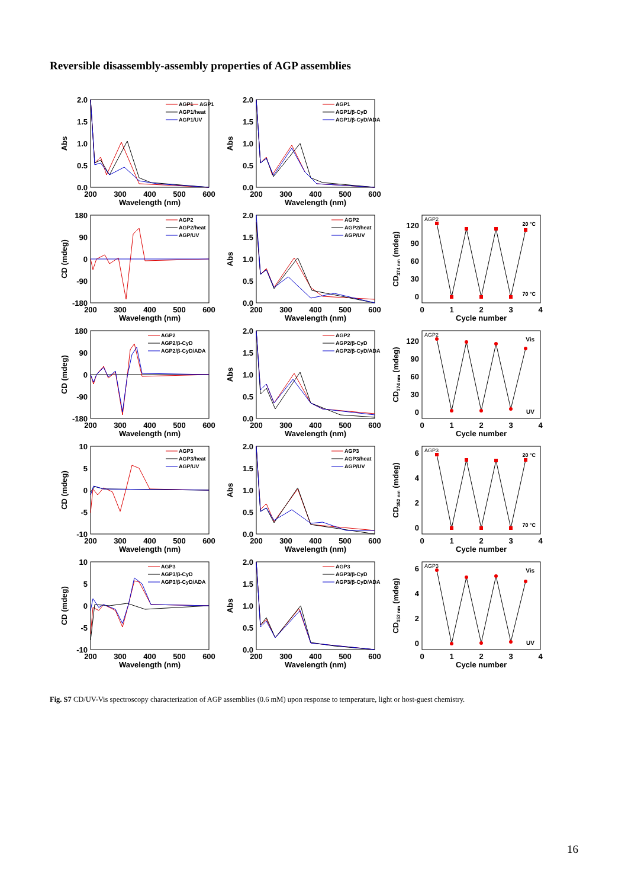Reversible disassembly-assembly properties of AGP assemblies
2.0
1.5
1.0
0.5
0.0
200
300
400
500
600
Wavelength (nm)
Abs
AGP1
AGP1
AGP1/heat
AGP1/UV
2.0
1.5
1.0
0.5
0.0
200
300
400
500
600
Wavelength (nm)
Abs
AGP1
AGP1/β-CyD
AGP1/β-CyD/ADA
180
90
0
-90
-180
200
300
400
500
600
Wavelength (nm)
CD (mdeg)
AGP2
AGP2/heat
AGP/UV
2.0
1.5
1.0
0.5
0.0
200
300
400
500
600
Wavelength (nm)
Abs
AGP2
AGP2/heat
AGP/UV
AGP2
20 °C
70 °C
120
90
60
30
0
0
1
2
3
4
Cycle number
CD374 nm (mdeg)
180
90
0
-90
-180
200
300
400
500
600
Wavelength (nm)
CD (mdeg)
AGP2
AGP2/β-CyD
AGP2/β-CyD/ADA
2.0
1.5
1.0
0.5
0.0
200
300
400
500
600
Wavelength (nm)
Abs
AGP2
AGP2/β-CyD
AGP2/β-CyD/ADA
AGP2
Vis
UV
120
90
60
30
0
0
1
2
3
4
Cycle number
CD374 nm (mdeg)
10
5
0
-5
-10
200
300
400
500
600
Wavelength (nm)
CD (mdeg)
AGP3
AGP3/heat
AGP/UV
2.0
1.5
1.0
0.5
0.0
200
300
400
500
600
Wavelength (nm)
Abs
AGP3
AGP3/heat
AGP/UV
AGP3
20 °C
70 °C
6
4
2
0
0
1
2
3
4
Cycle number
CD352 nm (mdeg)
10
5
0
-5
-10
200
300
400
500
600
Wavelength (nm)
CD (mdeg)
AGP3
AGP3/β-CyD
AGP3/β-CyD/ADA
2.0
1.5
1.0
0.5
0.0
200
300
400
500
600
Wavelength (nm)
Abs
AGP3
AGP3/β-CyD
AGP3/β-CyD/ADA
AGP3
Vis
UV
6
4
2
0
0
1
2
3
4
Cycle number
CD352 nm (mdeg)
Fig. S7 CD/UV-Vis spectroscopy characterization of AGP assemblies (0.6 mM) upon response to temperature, light or host-guest chemistry.
16